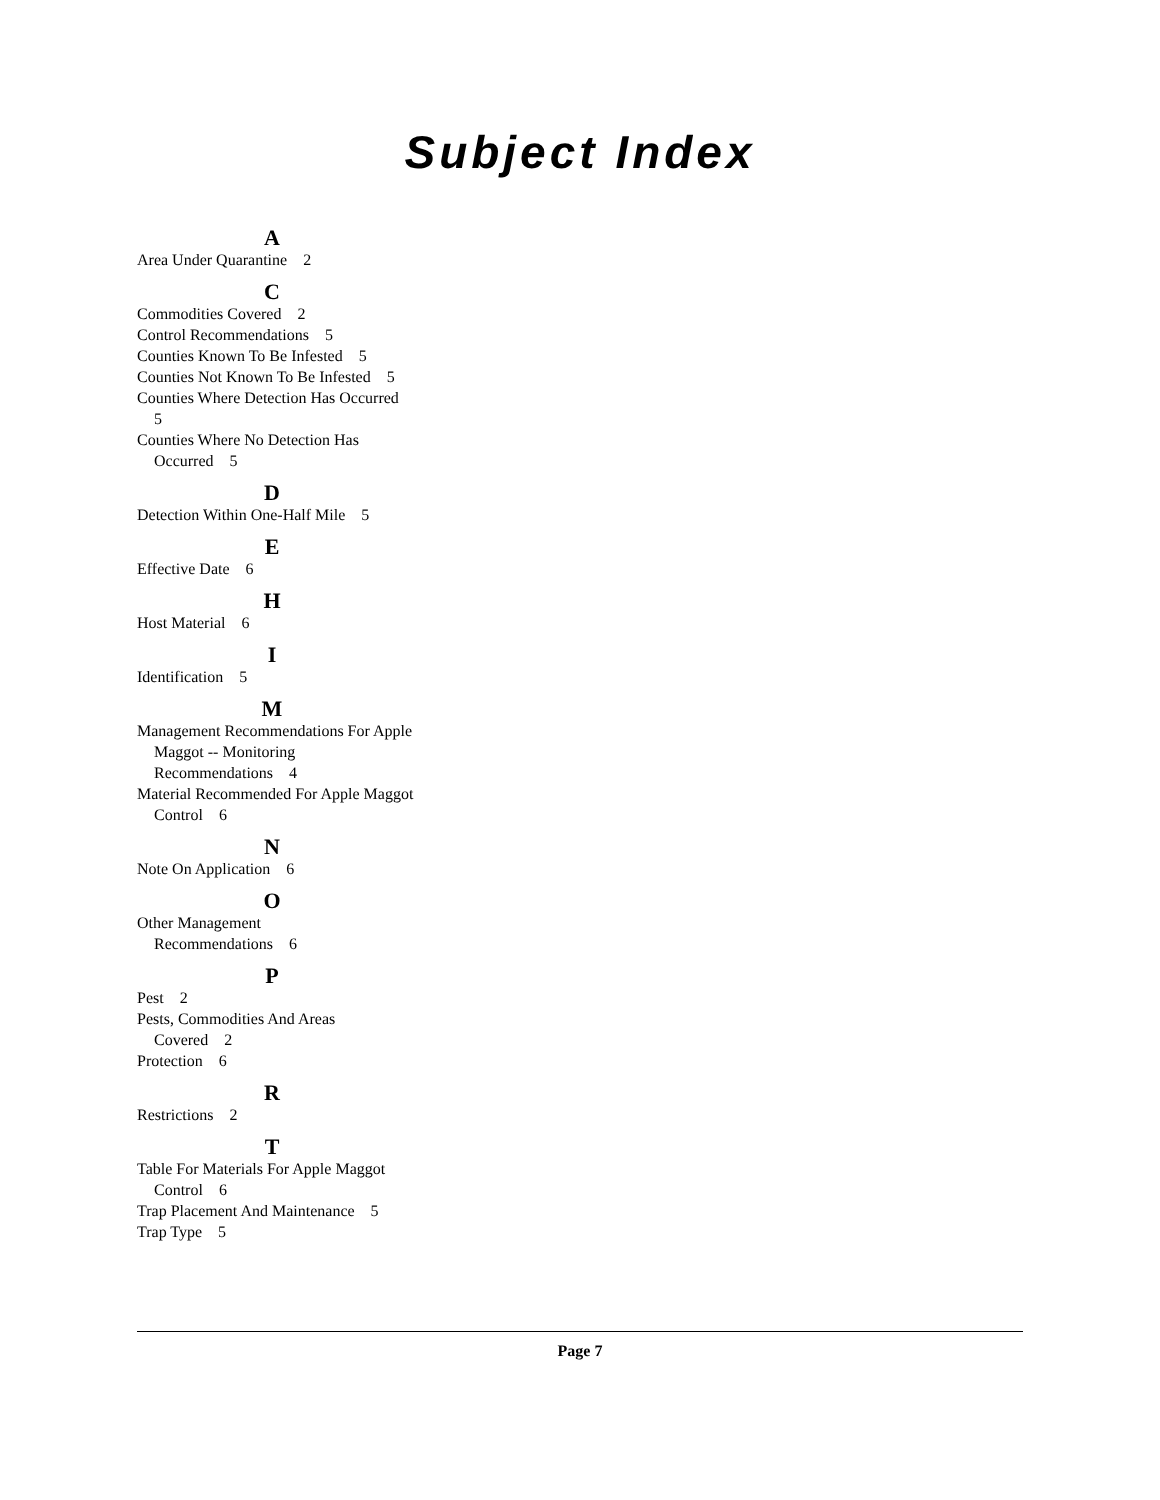Subject Index
A
Area Under Quarantine 2
C
Commodities Covered 2
Control Recommendations 5
Counties Known To Be Infested 5
Counties Not Known To Be Infested 5
Counties Where Detection Has Occurred 5
Counties Where No Detection Has Occurred 5
D
Detection Within One-Half Mile 5
E
Effective Date 6
H
Host Material 6
I
Identification 5
M
Management Recommendations For Apple Maggot -- Monitoring Recommendations 4
Material Recommended For Apple Maggot Control 6
N
Note On Application 6
O
Other Management Recommendations 6
P
Pest 2
Pests, Commodities And Areas Covered 2
Protection 6
R
Restrictions 2
T
Table For Materials For Apple Maggot Control 6
Trap Placement And Maintenance 5
Trap Type 5
Page 7